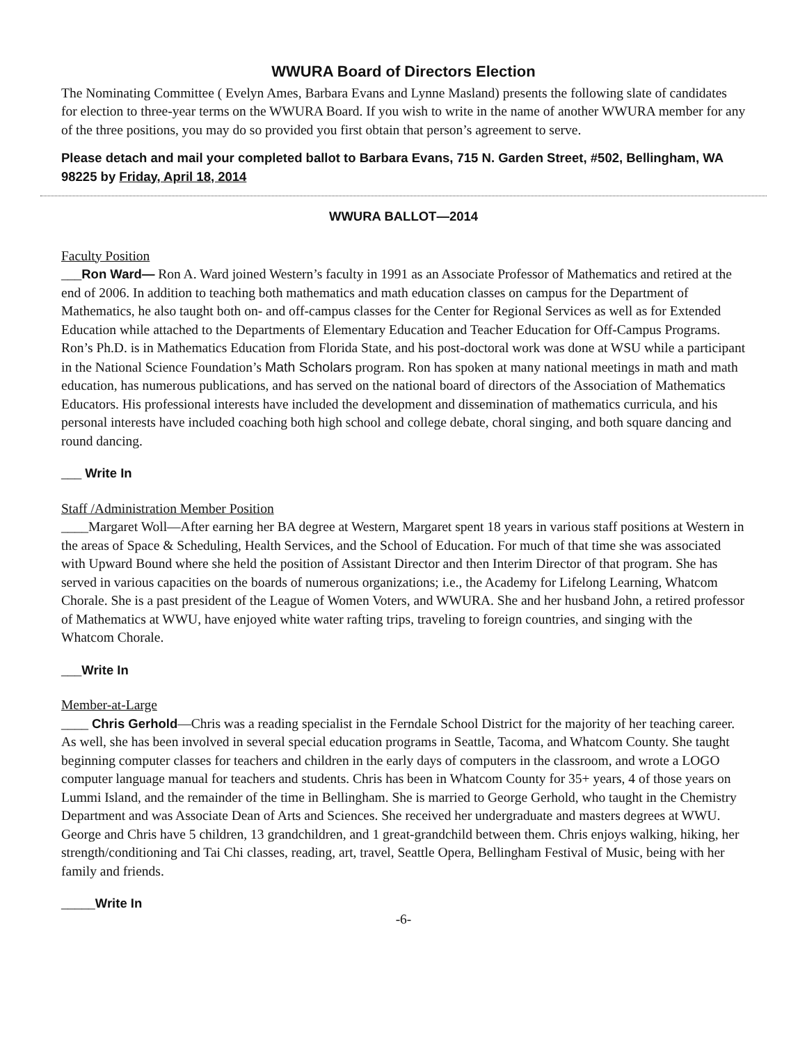WWURA Board of Directors Election
The Nominating Committee ( Evelyn Ames, Barbara Evans and Lynne Masland) presents the following slate of candidates for election to three-year terms on the WWURA Board. If you wish to write in the name of another WWURA member for any of the three positions, you may do so provided you first obtain that person’s agreement to serve.
Please detach and mail your completed ballot to Barbara Evans, 715 N. Garden Street, #502, Bellingham, WA 98225 by Friday, April 18, 2014
WWURA BALLOT—2014
Faculty Position
___Ron Ward— Ron A. Ward joined Western’s faculty in 1991 as an Associate Professor of Mathematics and retired at the end of 2006. In addition to teaching both mathematics and math education classes on campus for the Department of Mathematics, he also taught both on- and off-campus classes for the Center for Regional Services as well as for Extended Education while attached to the Departments of Elementary Education and Teacher Education for Off-Campus Programs. Ron’s Ph.D. is in Mathematics Education from Florida State, and his post-doctoral work was done at WSU while a participant in the National Science Foundation’s Math Scholars program. Ron has spoken at many national meetings in math and math education, has numerous publications, and has served on the national board of directors of the Association of Mathematics Educators. His professional interests have included the development and dissemination of mathematics curricula, and his personal interests have included coaching both high school and college debate, choral singing, and both square dancing and round dancing.
___ Write In
Staff /Administration Member Position
____Margaret Woll—After earning her BA degree at Western, Margaret spent 18 years in various staff positions at Western in the areas of Space & Scheduling, Health Services, and the School of Education. For much of that time she was associated with Upward Bound where she held the position of Assistant Director and then Interim Director of that program. She has served in various capacities on the boards of numerous organizations; i.e., the Academy for Lifelong Learning, Whatcom Chorale. She is a past president of the League of Women Voters, and WWURA. She and her husband John, a retired professor of Mathematics at WWU, have enjoyed white water rafting trips, traveling to foreign countries, and singing with the Whatcom Chorale.
___Write In
Member-at-Large
____ Chris Gerhold—Chris was a reading specialist in the Ferndale School District for the majority of her teaching career. As well, she has been involved in several special education programs in Seattle, Tacoma, and Whatcom County. She taught beginning computer classes for teachers and children in the early days of computers in the classroom, and wrote a LOGO computer language manual for teachers and students. Chris has been in Whatcom County for 35+ years, 4 of those years on Lummi Island, and the remainder of the time in Bellingham. She is married to George Gerhold, who taught in the Chemistry Department and was Associate Dean of Arts and Sciences. She received her undergraduate and masters degrees at WWU. George and Chris have 5 children, 13 grandchildren, and 1 great-grandchild between them. Chris enjoys walking, hiking, her strength/conditioning and Tai Chi classes, reading, art, travel, Seattle Opera, Bellingham Festival of Music, being with her family and friends.
_____Write In
-6-